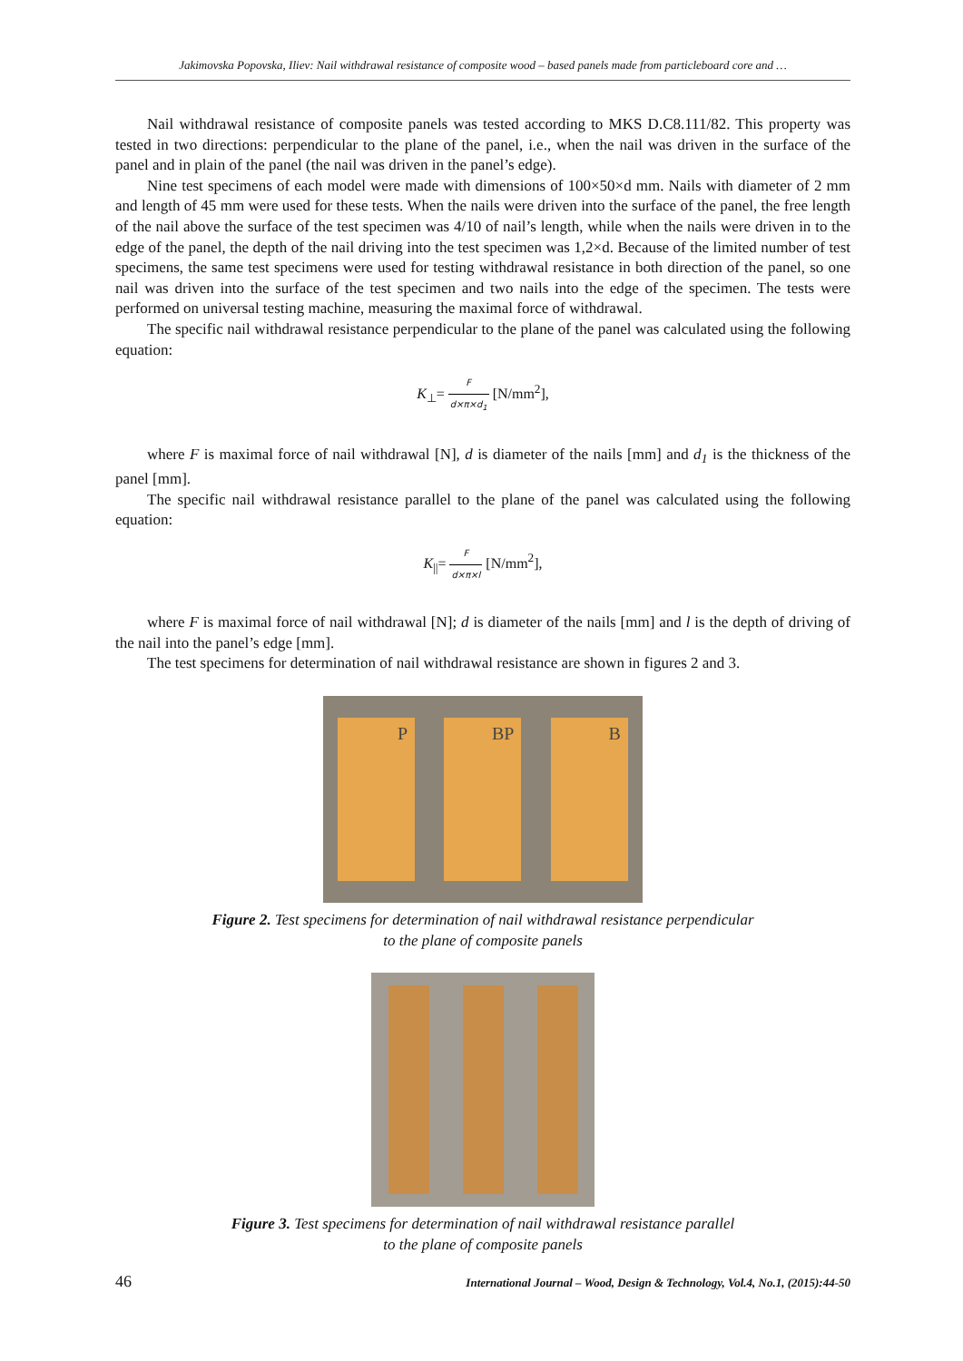Jakimovska Popovska, Iliev: Nail withdrawal resistance of composite wood – based panels made from particleboard core and …
Nail withdrawal resistance of composite panels was tested according to MKS D.C8.111/82. This property was tested in two directions: perpendicular to the plane of the panel, i.e., when the nail was driven in the surface of the panel and in plain of the panel (the nail was driven in the panel’s edge).
Nine test specimens of each model were made with dimensions of 100×50×d mm. Nails with diameter of 2 mm and length of 45 mm were used for these tests. When the nails were driven into the surface of the panel, the free length of the nail above the surface of the test specimen was 4/10 of nail’s length, while when the nails were driven in to the edge of the panel, the depth of the nail driving into the test specimen was 1,2×d. Because of the limited number of test specimens, the same test specimens were used for testing withdrawal resistance in both direction of the panel, so one nail was driven into the surface of the test specimen and two nails into the edge of the specimen. The tests were performed on universal testing machine, measuring the maximal force of withdrawal.
The specific nail withdrawal resistance perpendicular to the plane of the panel was calculated using the following equation:
K<sub>⊥</sub>= F d×π×d<sub>1</sub> [N/mm<sup>2</sup>],
where F is maximal force of nail withdrawal [N], d is diameter of the nails [mm] and d<sub>1</sub> is the thickness of the panel [mm].
The specific nail withdrawal resistance parallel to the plane of the panel was calculated using the following equation:
K<sub>||</sub>= F d×π×l [N/mm<sup>2</sup>],
where F is maximal force of nail withdrawal [N]; d is diameter of the nails [mm] and l is the depth of driving of the nail into the panel’s edge [mm].
The test specimens for determination of nail withdrawal resistance are shown in figures 2 and 3.
P BP B
Figure 2. Test specimens for determination of nail withdrawal resistance perpendicular
to the plane of composite panels
Figure 3. Test specimens for determination of nail withdrawal resistance parallel
to the plane of composite panels
46 International Journal – Wood, Design & Technology, Vol.4, No.1, (2015):44-50